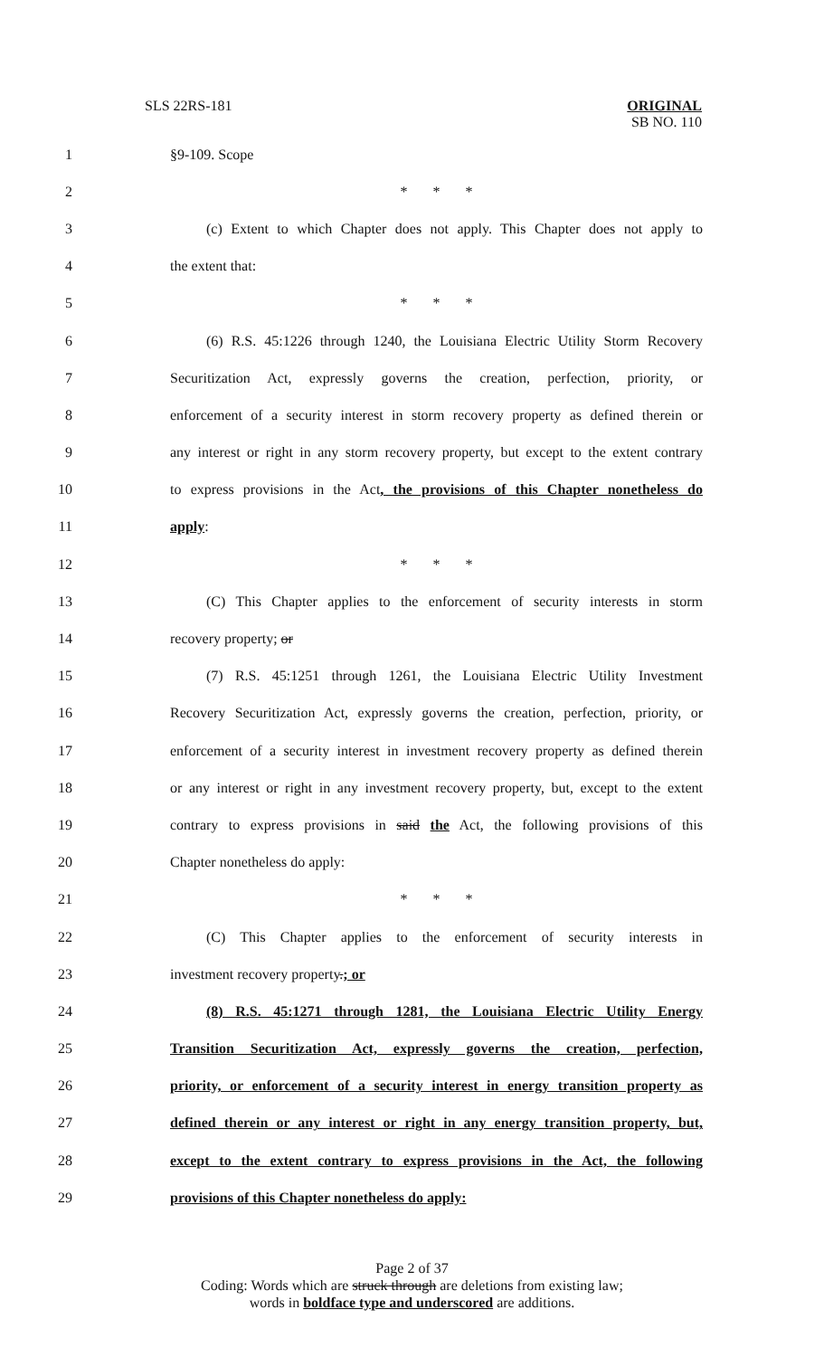SLS 22RS-181
ORIGINAL
SB NO. 110
1 §9-109. Scope
2 * * *
3
(c) Extent to which Chapter does not apply. This Chapter does not apply to
4 the extent that:
5 * * *
6
(6) R.S. 45:1226 through 1240, the Louisiana Electric Utility Storm Recovery
7
Securitization Act, expressly governs the creation, perfection, priority, or
8
enforcement of a security interest in storm recovery property as defined therein or
9
any interest or right in any storm recovery property, but except to the extent contrary
10
to express provisions in the Act, the provisions of this Chapter nonetheless do
11 apply:
12 * * *
13
(C) This Chapter applies to the enforcement of security interests in storm
14 recovery property; or
15
(7) R.S. 45:1251 through 1261, the Louisiana Electric Utility Investment
16
Recovery Securitization Act, expressly governs the creation, perfection, priority, or
17
enforcement of a security interest in investment recovery property as defined therein
18
or any interest or right in any investment recovery property, but, except to the extent
19
contrary to express provisions in said the Act, the following provisions of this
20 Chapter nonetheless do apply:
21 * * *
22
(C) This Chapter applies to the enforcement of security interests in
23 investment recovery property.; or
24
(8) R.S. 45:1271 through 1281, the Louisiana Electric Utility Energy
25
Transition Securitization Act, expressly governs the creation, perfection,
26
priority, or enforcement of a security interest in energy transition property as
27
defined therein or any interest or right in any energy transition property, but,
28
except to the extent contrary to express provisions in the Act, the following
29 provisions of this Chapter nonetheless do apply:
Page 2 of 37
Coding: Words which are struck through are deletions from existing law;
words in boldface type and underscored are additions.